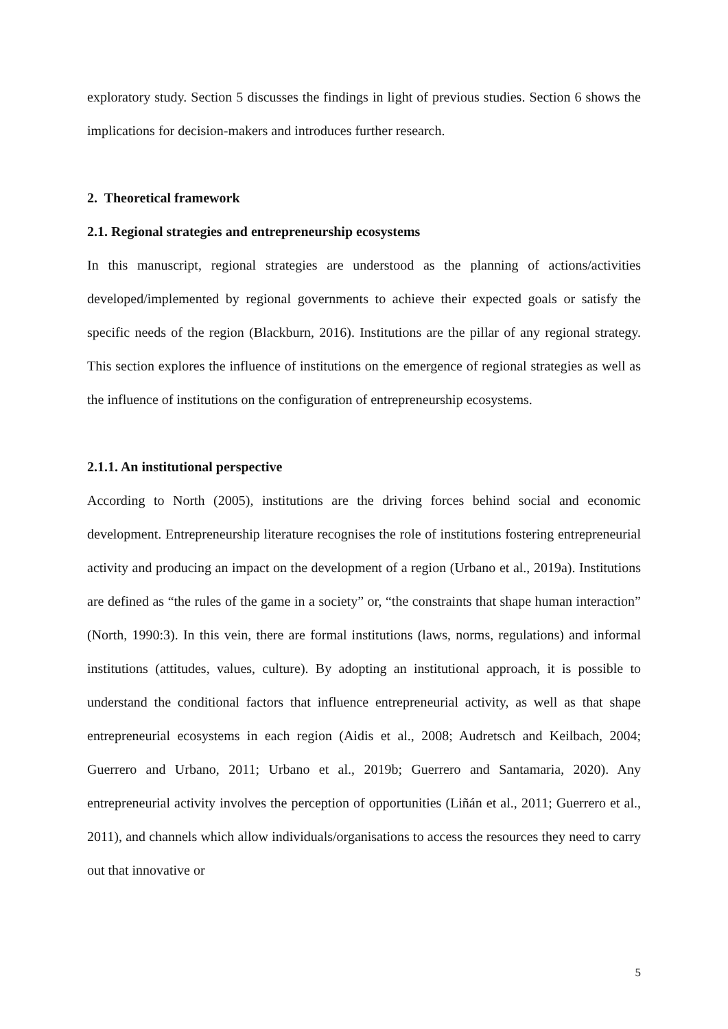exploratory study. Section 5 discusses the findings in light of previous studies. Section 6 shows the implications for decision-makers and introduces further research.
2. Theoretical framework
2.1. Regional strategies and entrepreneurship ecosystems
In this manuscript, regional strategies are understood as the planning of actions/activities developed/implemented by regional governments to achieve their expected goals or satisfy the specific needs of the region (Blackburn, 2016). Institutions are the pillar of any regional strategy. This section explores the influence of institutions on the emergence of regional strategies as well as the influence of institutions on the configuration of entrepreneurship ecosystems.
2.1.1. An institutional perspective
According to North (2005), institutions are the driving forces behind social and economic development. Entrepreneurship literature recognises the role of institutions fostering entrepreneurial activity and producing an impact on the development of a region (Urbano et al., 2019a). Institutions are defined as “the rules of the game in a society” or, “the constraints that shape human interaction” (North, 1990:3). In this vein, there are formal institutions (laws, norms, regulations) and informal institutions (attitudes, values, culture). By adopting an institutional approach, it is possible to understand the conditional factors that influence entrepreneurial activity, as well as that shape entrepreneurial ecosystems in each region (Aidis et al., 2008; Audretsch and Keilbach, 2004; Guerrero and Urbano, 2011; Urbano et al., 2019b; Guerrero and Santamaria, 2020). Any entrepreneurial activity involves the perception of opportunities (Liñán et al., 2011; Guerrero et al., 2011), and channels which allow individuals/organisations to access the resources they need to carry out that innovative or
5